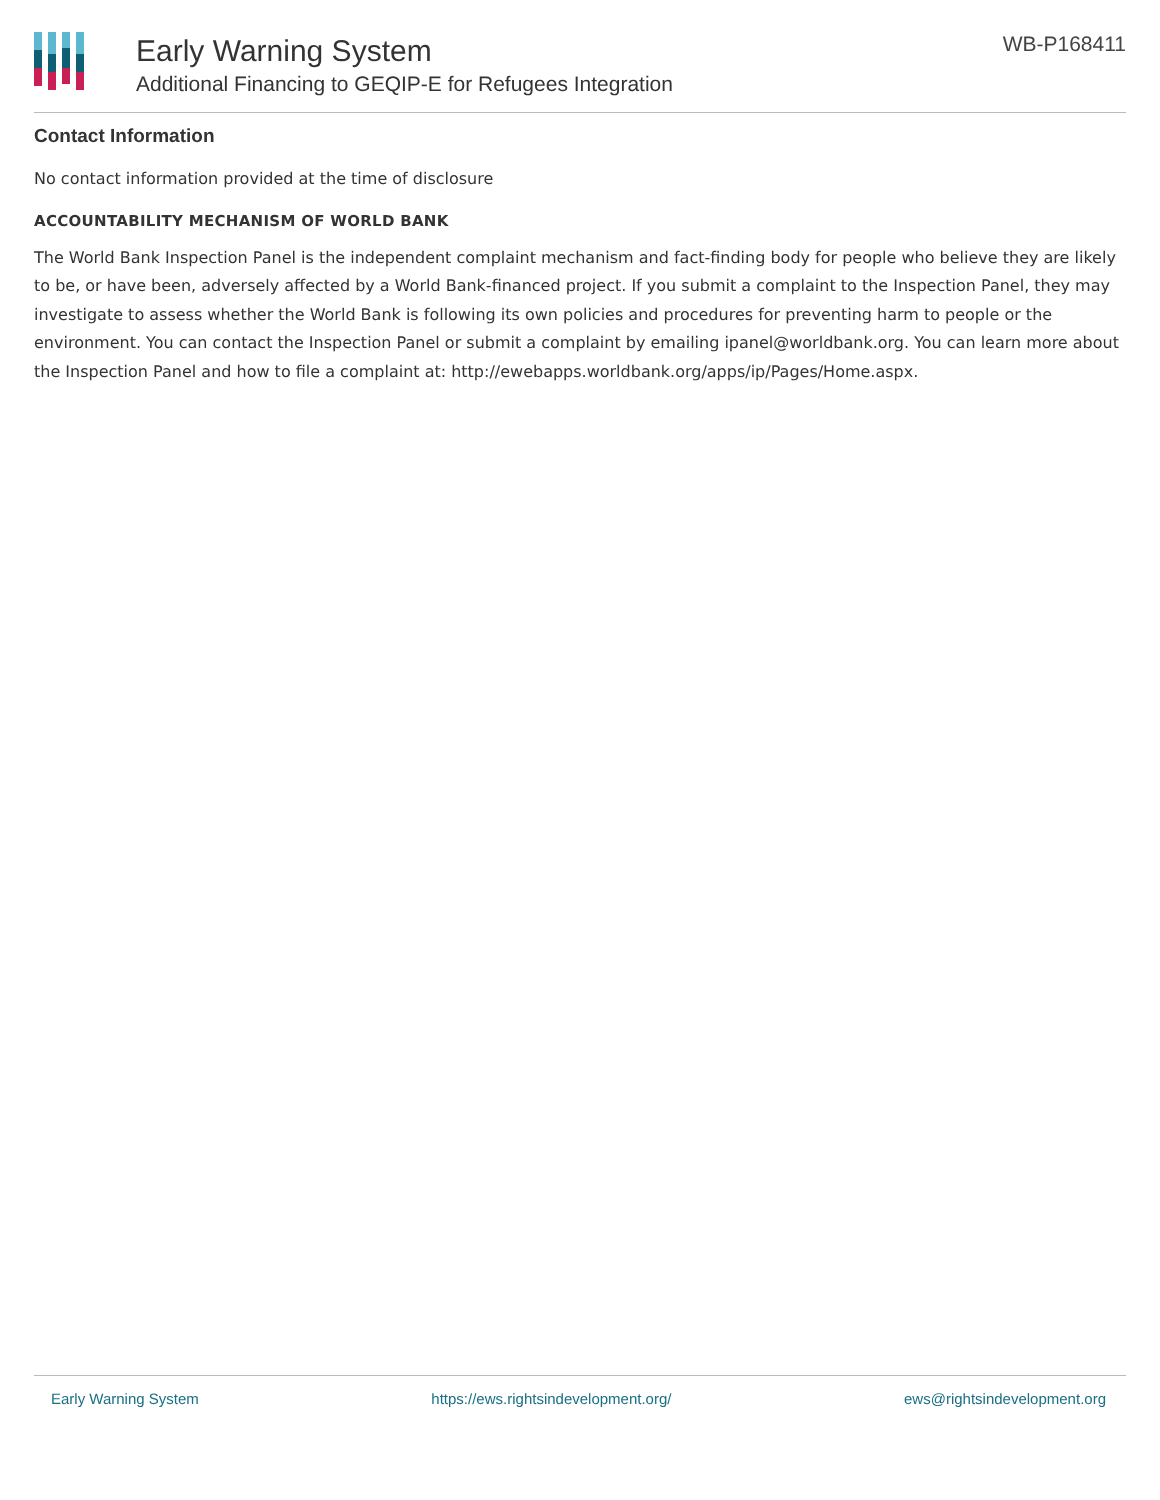Early Warning System
Additional Financing to GEQIP-E for Refugees Integration
WB-P168411
Contact Information
No contact information provided at the time of disclosure
ACCOUNTABILITY MECHANISM OF WORLD BANK
The World Bank Inspection Panel is the independent complaint mechanism and fact-finding body for people who believe they are likely to be, or have been, adversely affected by a World Bank-financed project. If you submit a complaint to the Inspection Panel, they may investigate to assess whether the World Bank is following its own policies and procedures for preventing harm to people or the environment. You can contact the Inspection Panel or submit a complaint by emailing ipanel@worldbank.org. You can learn more about the Inspection Panel and how to file a complaint at: http://ewebapps.worldbank.org/apps/ip/Pages/Home.aspx.
Early Warning System https://ews.rightsindevelopment.org/ ews@rightsindevelopment.org